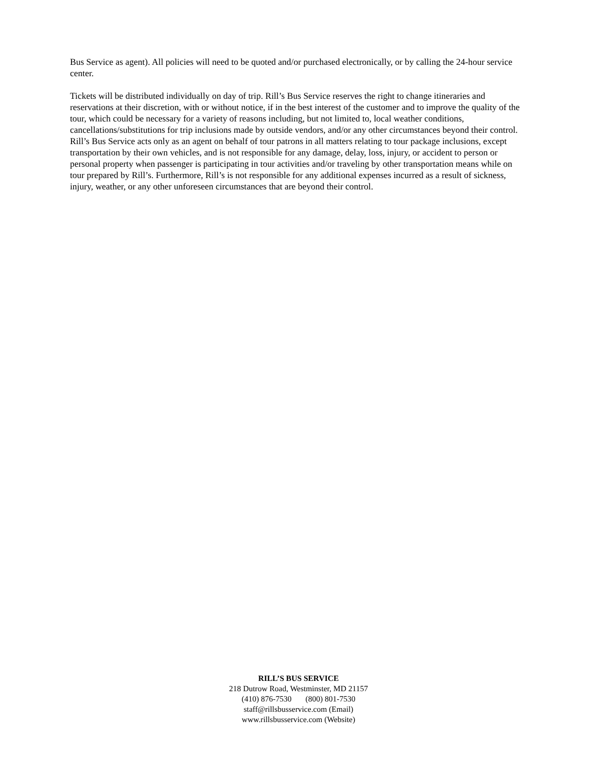Bus Service as agent). All policies will need to be quoted and/or purchased electronically, or by calling the 24-hour service center.
Tickets will be distributed individually on day of trip. Rill’s Bus Service reserves the right to change itineraries and reservations at their discretion, with or without notice, if in the best interest of the customer and to improve the quality of the tour, which could be necessary for a variety of reasons including, but not limited to, local weather conditions, cancellations/substitutions for trip inclusions made by outside vendors, and/or any other circumstances beyond their control. Rill’s Bus Service acts only as an agent on behalf of tour patrons in all matters relating to tour package inclusions, except transportation by their own vehicles, and is not responsible for any damage, delay, loss, injury, or accident to person or personal property when passenger is participating in tour activities and/or traveling by other transportation means while on tour prepared by Rill’s. Furthermore, Rill’s is not responsible for any additional expenses incurred as a result of sickness, injury, weather, or any other unforeseen circumstances that are beyond their control.
RILL’S BUS SERVICE
218 Dutrow Road, Westminster, MD 21157
(410) 876-7530 (800) 801-7530
staff@rillsbusservice.com (Email)
www.rillsbusservice.com (Website)